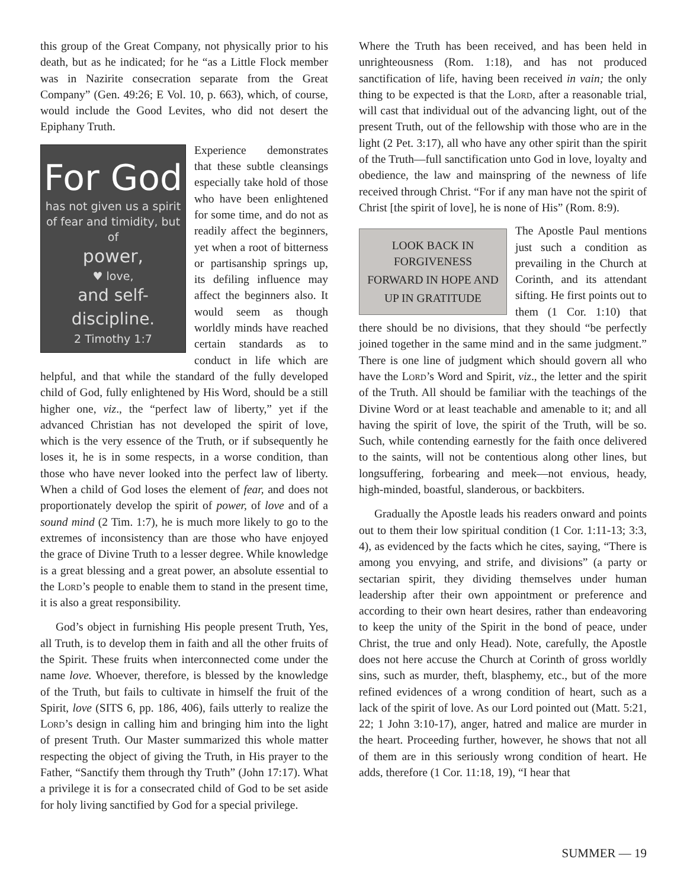this group of the Great Company, not physically prior to his death, but as he indicated; for he “as a Little Flock member was in Nazirite consecration separate from the Great Company” (Gen. 49:26; E Vol. 10, p. 663), which, of course, would include the Good Levites, who did not desert the Epiphany Truth.
For God
has not given us a spirit
of fear and timidity, but of
power,
♥ love,
and self-discipline.
2 Timothy 1:7
Experience demonstrates that these subtle cleansings especially take hold of those who have been enlightened for some time, and do not as readily affect the beginners, yet when a root of bitterness or partisanship springs up, its defiling influence may affect the beginners also. It would seem as though worldly minds have reached certain standards as to conduct in life which are helpful, and that while the standard of the fully developed child of God, fully enlightened by His Word, should be a still higher one, viz., the “perfect law of liberty,” yet if the advanced Christian has not developed the spirit of love, which is the very essence of the Truth, or if subsequently he loses it, he is in some respects, in a worse condition, than those who have never looked into the perfect law of liberty. When a child of God loses the element of fear, and does not proportionately develop the spirit of power, of love and of a sound mind (2 Tim. 1:7), he is much more likely to go to the extremes of inconsistency than are those who have enjoyed the grace of Divine Truth to a lesser degree. While knowledge is a great blessing and a great power, an absolute essential to the Lord’s people to enable them to stand in the present time, it is also a great responsibility.
God’s object in furnishing His people present Truth, Yes, all Truth, is to develop them in faith and all the other fruits of the Spirit. These fruits when interconnected come under the name love. Whoever, therefore, is blessed by the knowledge of the Truth, but fails to cultivate in himself the fruit of the Spirit, love (SITS 6, pp. 186, 406), fails utterly to realize the Lord’s design in calling him and bringing him into the light of present Truth. Our Master summarized this whole matter respecting the object of giving the Truth, in His prayer to the Father, “Sanctify them through thy Truth” (John 17:17). What a privilege it is for a consecrated child of God to be set aside for holy living sanctified by God for a special privilege.
Where the Truth has been received, and has been held in unrighteousness (Rom. 1:18), and has not produced sanctification of life, having been received in vain; the only thing to be expected is that the Lord, after a reasonable trial, will cast that individual out of the advancing light, out of the present Truth, out of the fellowship with those who are in the light (2 Pet. 3:17), all who have any other spirit than the spirit of the Truth—full sanctification unto God in love, loyalty and obedience, the law and mainspring of the newness of life received through Christ. “For if any man have not the spirit of Christ [the spirit of love], he is none of His” (Rom. 8:9).
LOOK BACK IN FORGIVENESS
FORWARD IN HOPE AND
UP IN GRATITUDE
The Apostle Paul mentions just such a condition as prevailing in the Church at Corinth, and its attendant sifting. He first points out to them (1 Cor. 1:10) that there should be no divisions, that they should “be perfectly joined together in the same mind and in the same judgment.” There is one line of judgment which should govern all who have the Lord’s Word and Spirit, viz., the letter and the spirit of the Truth. All should be familiar with the teachings of the Divine Word or at least teachable and amenable to it; and all having the spirit of love, the spirit of the Truth, will be so. Such, while contending earnestly for the faith once delivered to the saints, will not be contentious along other lines, but longsuffering, forbearing and meek—not envious, heady, high-minded, boastful, slanderous, or backbiters.
Gradually the Apostle leads his readers onward and points out to them their low spiritual condition (1 Cor. 1:11-13; 3:3, 4), as evidenced by the facts which he cites, saying, “There is among you envying, and strife, and divisions” (a party or sectarian spirit, they dividing themselves under human leadership after their own appointment or preference and according to their own heart desires, rather than endeavoring to keep the unity of the Spirit in the bond of peace, under Christ, the true and only Head). Note, carefully, the Apostle does not here accuse the Church at Corinth of gross worldly sins, such as murder, theft, blasphemy, etc., but of the more refined evidences of a wrong condition of heart, such as a lack of the spirit of love. As our Lord pointed out (Matt. 5:21, 22; 1 John 3:10-17), anger, hatred and malice are murder in the heart. Proceeding further, however, he shows that not all of them are in this seriously wrong condition of heart. He adds, therefore (1 Cor. 11:18, 19), “I hear that
SUMMER — 19